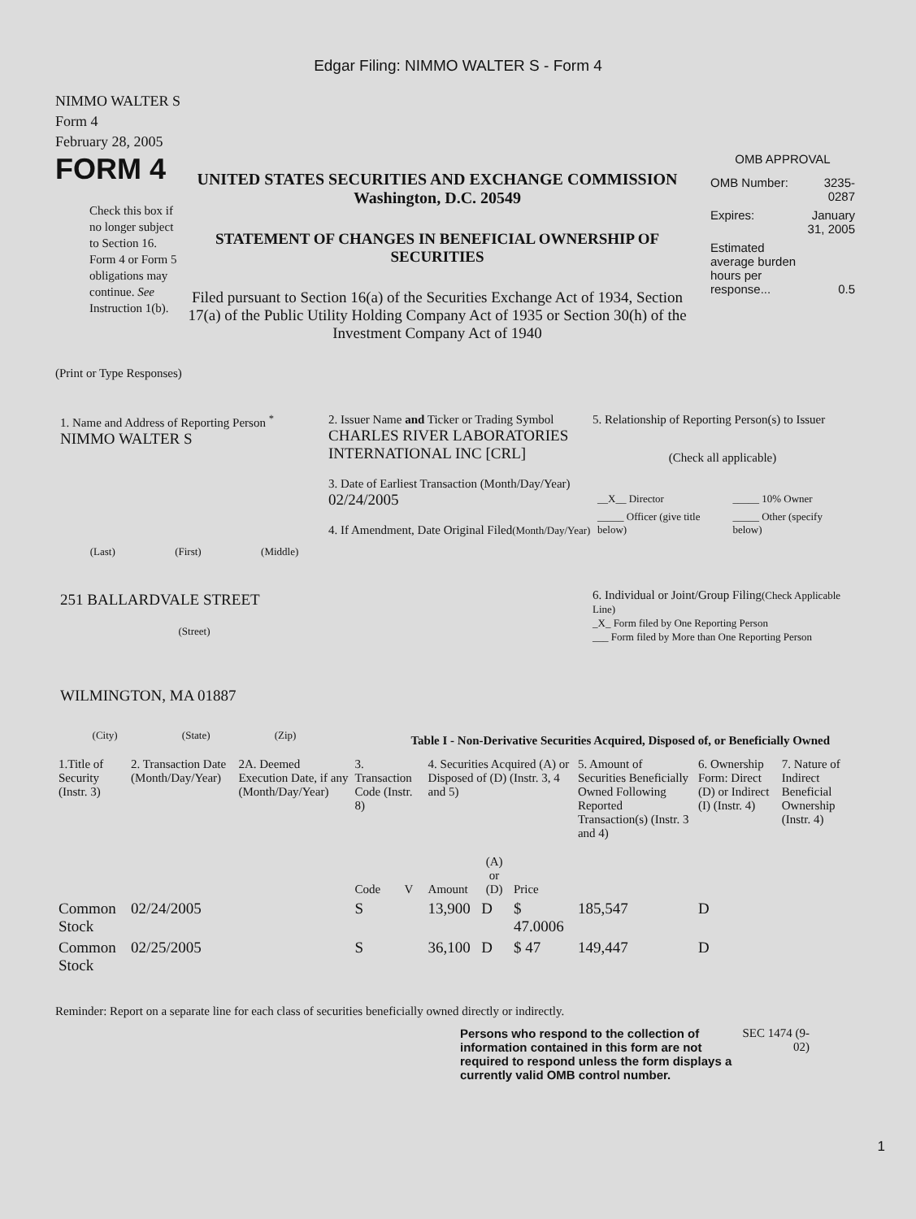Edgar Filing: NIMMO WALTER S - Form 4
NIMMO WALTER S
Form 4
February 28, 2005
FORM 4
Check this box if no longer subject to Section 16. Form 4 or Form 5 obligations may continue. See Instruction 1(b).
UNITED STATES SECURITIES AND EXCHANGE COMMISSION
Washington, D.C. 20549
STATEMENT OF CHANGES IN BENEFICIAL OWNERSHIP OF SECURITIES
Filed pursuant to Section 16(a) of the Securities Exchange Act of 1934, Section 17(a) of the Public Utility Holding Company Act of 1935 or Section 30(h) of the Investment Company Act of 1940
OMB APPROVAL
| OMB Number: | 3235-0287 |
| Expires: | January 31, 2005 |
| Estimated average burden hours per response... | 0.5 |
(Print or Type Responses)
1. Name and Address of Reporting Person <sup>*</sup>
NIMMO WALTER S
(Last) (First) (Middle)
251 BALLARDVALE STREET
(Street)
WILMINGTON, MA 01887
(City) (State) (Zip)
2. Issuer Name and Ticker or Trading Symbol
CHARLES RIVER LABORATORIES INTERNATIONAL INC [CRL]
3. Date of Earliest Transaction (Month/Day/Year)
02/24/2005
4. If Amendment, Date Original Filed(Month/Day/Year)
5. Relationship of Reporting Person(s) to Issuer
(Check all applicable)
| __X__ Director | _____ 10% Owner |
| _____ Officer (give title below) | _____ Other (specify below) |
6. Individual or Joint/Group Filing(Check Applicable Line)
_X_ Form filed by One Reporting Person
___ Form filed by More than One Reporting Person
Table I - Non-Derivative Securities Acquired, Disposed of, or Beneficially Owned
| 1.Title of Security (Instr. 3) | 2. Transaction Date (Month/Day/Year) | 2A. Deemed Execution Date, if any (Month/Day/Year) | 3. Transaction Code (Instr. 8) | | 4. Securities Acquired (A) or Disposed of (D) (Instr. 3, 4 and 5) | | | 5. Amount of Securities Beneficially Owned Following Reported Transaction(s) (Instr. 3 and 4) | 6. Ownership Form: Direct (D) or Indirect (I) (Instr. 4) | 7. Nature of Indirect Beneficial Ownership (Instr. 4) |
| --- | --- | --- | --- | --- | --- | --- | --- | --- | --- | --- |
| | | | Code | V | Amount | (A) or (D) | Price | | | |
| Common Stock | 02/24/2005 | | S | | 13,900 | D | $ 47.0006 | 185,547 | D | |
| Common Stock | 02/25/2005 | | S | | 36,100 | D | $ 47 | 149,447 | D | |
Reminder: Report on a separate line for each class of securities beneficially owned directly or indirectly.
Persons who respond to the collection of information contained in this form are not required to respond unless the form displays a currently valid OMB control number.
SEC 1474 (9-02)
1